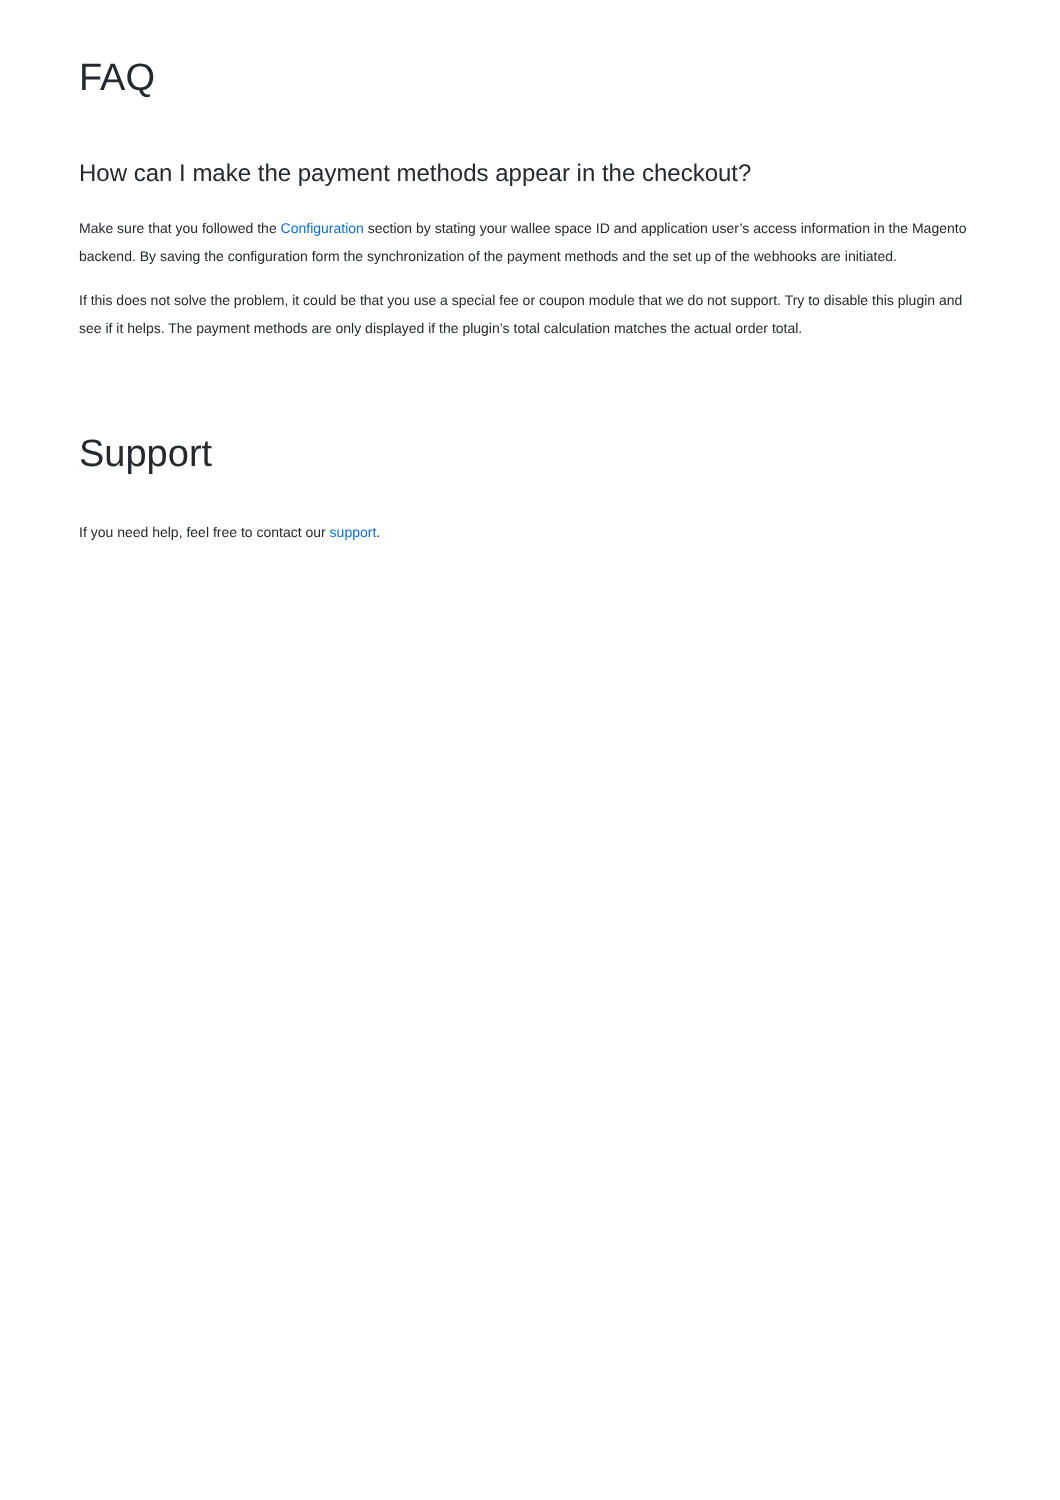FAQ
How can I make the payment methods appear in the checkout?
Make sure that you followed the Configuration section by stating your wallee space ID and application user’s access information in the Magento backend. By saving the configuration form the synchronization of the payment methods and the set up of the webhooks are initiated.
If this does not solve the problem, it could be that you use a special fee or coupon module that we do not support. Try to disable this plugin and see if it helps. The payment methods are only displayed if the plugin’s total calculation matches the actual order total.
Support
If you need help, feel free to contact our support.